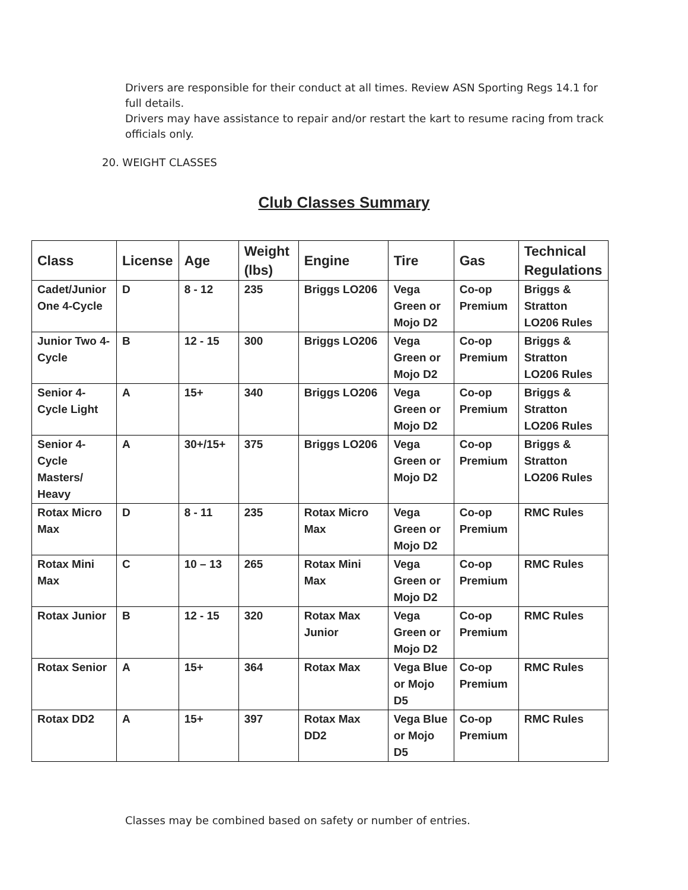Drivers are responsible for their conduct at all times. Review ASN Sporting Regs 14.1 for full details.
Drivers may have assistance to repair and/or restart the kart to resume racing from track officials only.
20. WEIGHT CLASSES
Club Classes Summary
| Class | License | Age | Weight (lbs) | Engine | Tire | Gas | Technical Regulations |
| --- | --- | --- | --- | --- | --- | --- | --- |
| Cadet/Junior One 4-Cycle | D | 8 - 12 | 235 | Briggs LO206 | Vega Green or Mojo D2 | Co-op Premium | Briggs & Stratton LO206 Rules |
| Junior Two 4-Cycle | B | 12 - 15 | 300 | Briggs LO206 | Vega Green or Mojo D2 | Co-op Premium | Briggs & Stratton LO206 Rules |
| Senior 4-Cycle Light | A | 15+ | 340 | Briggs LO206 | Vega Green or Mojo D2 | Co-op Premium | Briggs & Stratton LO206 Rules |
| Senior 4-Cycle Masters/ Heavy | A | 30+/15+ | 375 | Briggs LO206 | Vega Green or Mojo D2 | Co-op Premium | Briggs & Stratton LO206 Rules |
| Rotax Micro Max | D | 8 - 11 | 235 | Rotax Micro Max | Vega Green or Mojo D2 | Co-op Premium | RMC Rules |
| Rotax Mini Max | C | 10 – 13 | 265 | Rotax Mini Max | Vega Green or Mojo D2 | Co-op Premium | RMC Rules |
| Rotax Junior | B | 12 - 15 | 320 | Rotax Max Junior | Vega Green or Mojo D2 | Co-op Premium | RMC Rules |
| Rotax Senior | A | 15+ | 364 | Rotax Max | Vega Blue or Mojo D5 | Co-op Premium | RMC Rules |
| Rotax DD2 | A | 15+ | 397 | Rotax Max DD2 | Vega Blue or Mojo D5 | Co-op Premium | RMC Rules |
Classes may be combined based on safety or number of entries.